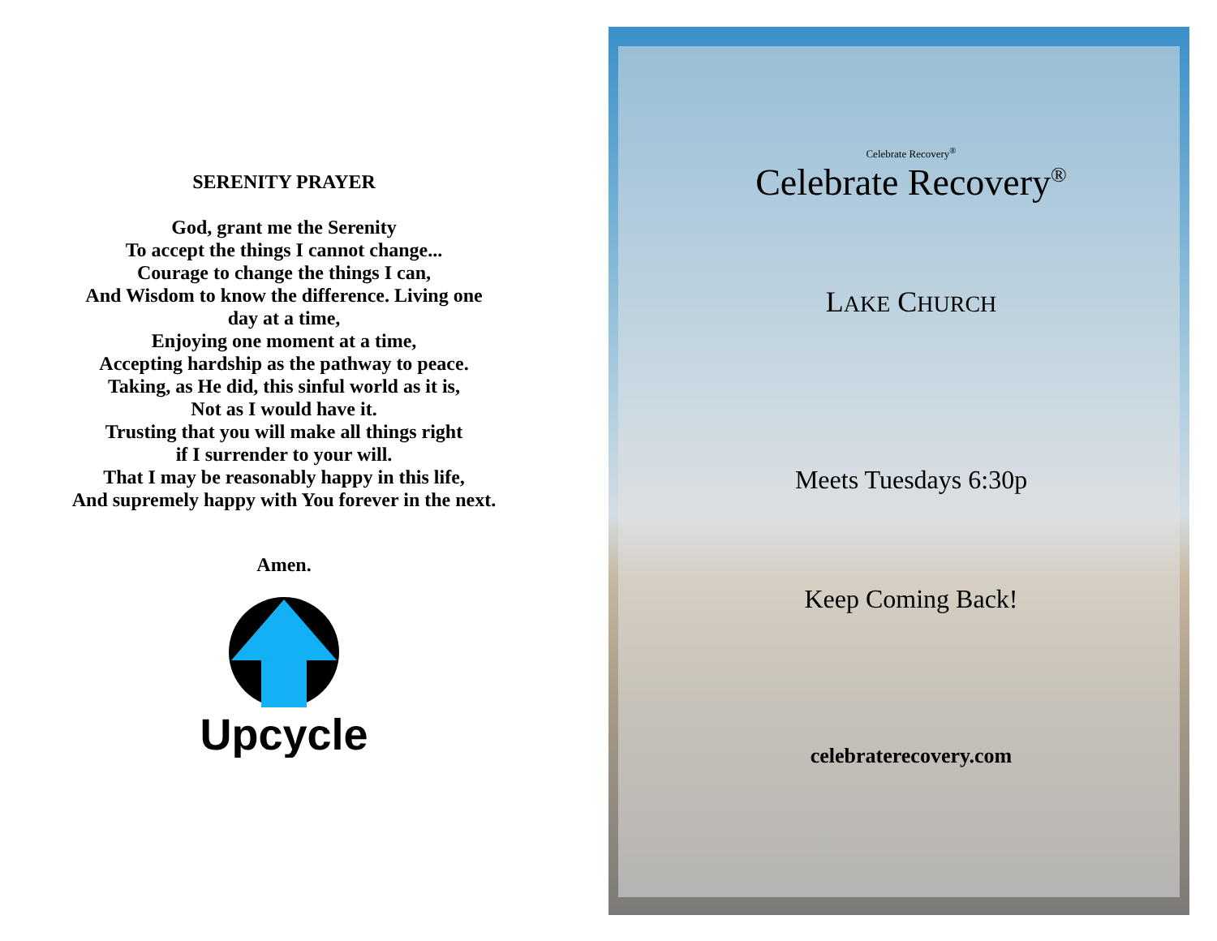SERENITY PRAYER
God, grant me the Serenity
To accept the things I cannot change...
Courage to change the things I can,
And Wisdom to know the difference. Living one
day at a time,
Enjoying one moment at a time,
Accepting hardship as the pathway to peace.
Taking, as He did, this sinful world as it is,
Not as I would have it.
Trusting that you will make all things right
if I surrender to your will.
That I may be reasonably happy in this life,
And supremely happy with You forever in the next.
Amen.
Upcycle
Celebrate Recovery<sup>®</sup>
Celebrate Recovery<sup>®</sup>
LAKE CHURCH
Meets Tuesdays 6:30p
Keep Coming Back!
celebraterecovery.com